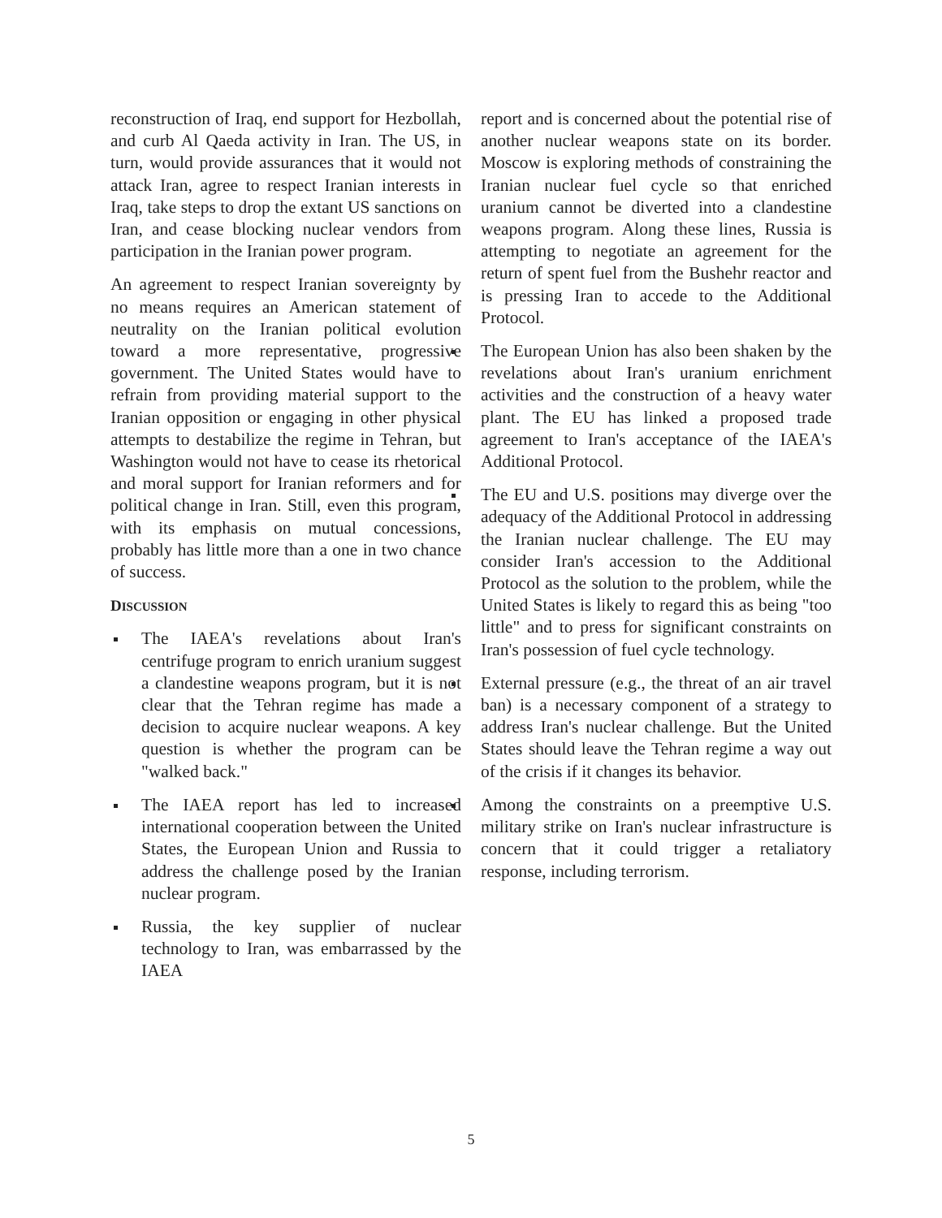reconstruction of Iraq, end support for Hezbollah, and curb Al Qaeda activity in Iran. The US, in turn, would provide assurances that it would not attack Iran, agree to respect Iranian interests in Iraq, take steps to drop the extant US sanctions on Iran, and cease blocking nuclear vendors from participation in the Iranian power program.
An agreement to respect Iranian sovereignty by no means requires an American statement of neutrality on the Iranian political evolution toward a more representative, progressive government. The United States would have to refrain from providing material support to the Iranian opposition or engaging in other physical attempts to destabilize the regime in Tehran, but Washington would not have to cease its rhetorical and moral support for Iranian reformers and for political change in Iran. Still, even this program, with its emphasis on mutual concessions, probably has little more than a one in two chance of success.
DISCUSSION
The IAEA's revelations about Iran's centrifuge program to enrich uranium suggest a clandestine weapons program, but it is not clear that the Tehran regime has made a decision to acquire nuclear weapons. A key question is whether the program can be "walked back."
The IAEA report has led to increased international cooperation between the United States, the European Union and Russia to address the challenge posed by the Iranian nuclear program.
Russia, the key supplier of nuclear technology to Iran, was embarrassed by the IAEA
report and is concerned about the potential rise of another nuclear weapons state on its border. Moscow is exploring methods of constraining the Iranian nuclear fuel cycle so that enriched uranium cannot be diverted into a clandestine weapons program. Along these lines, Russia is attempting to negotiate an agreement for the return of spent fuel from the Bushehr reactor and is pressing Iran to accede to the Additional Protocol.
The European Union has also been shaken by the revelations about Iran's uranium enrichment activities and the construction of a heavy water plant. The EU has linked a proposed trade agreement to Iran's acceptance of the IAEA's Additional Protocol.
The EU and U.S. positions may diverge over the adequacy of the Additional Protocol in addressing the Iranian nuclear challenge. The EU may consider Iran's accession to the Additional Protocol as the solution to the problem, while the United States is likely to regard this as being "too little" and to press for significant constraints on Iran's possession of fuel cycle technology.
External pressure (e.g., the threat of an air travel ban) is a necessary component of a strategy to address Iran's nuclear challenge. But the United States should leave the Tehran regime a way out of the crisis if it changes its behavior.
Among the constraints on a preemptive U.S. military strike on Iran's nuclear infrastructure is concern that it could trigger a retaliatory response, including terrorism.
5